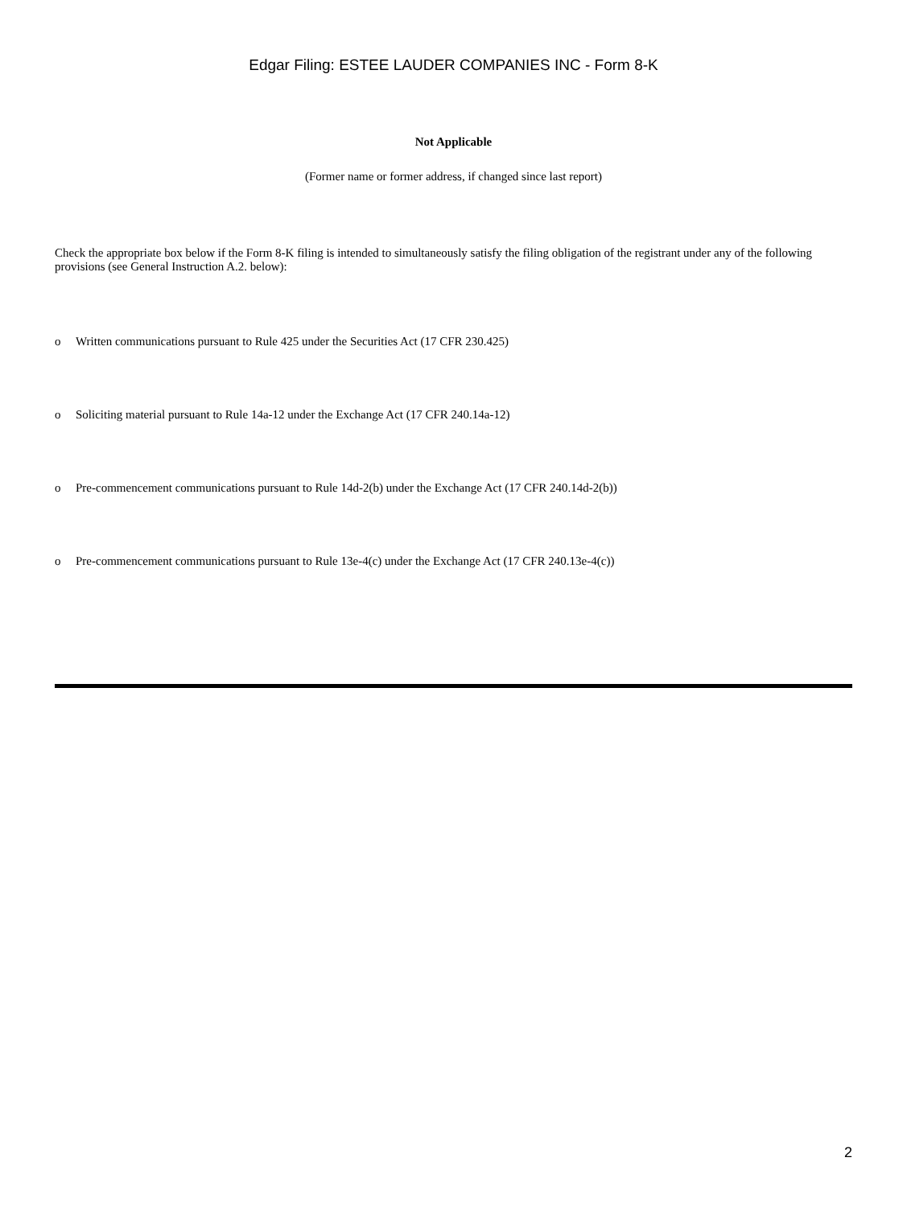Edgar Filing: ESTEE LAUDER COMPANIES INC - Form 8-K
Not Applicable
(Former name or former address, if changed since last report)
Check the appropriate box below if the Form 8-K filing is intended to simultaneously satisfy the filing obligation of the registrant under any of the following provisions (see General Instruction A.2. below):
o Written communications pursuant to Rule 425 under the Securities Act (17 CFR 230.425)
o Soliciting material pursuant to Rule 14a-12 under the Exchange Act (17 CFR 240.14a-12)
o Pre-commencement communications pursuant to Rule 14d-2(b) under the Exchange Act (17 CFR 240.14d-2(b))
o Pre-commencement communications pursuant to Rule 13e-4(c) under the Exchange Act (17 CFR 240.13e-4(c))
2